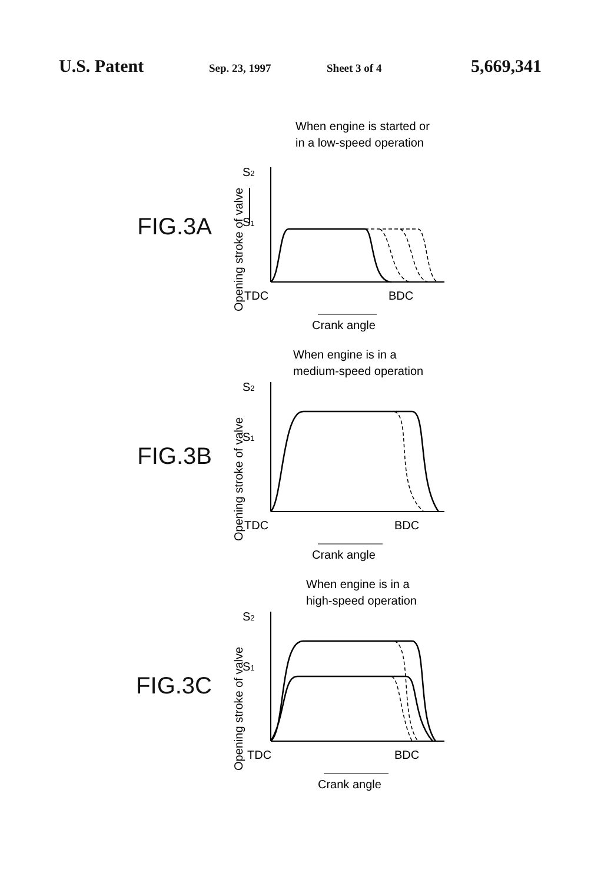U.S. Patent Sep. 23, 1997 Sheet 3 of 4 5,669,341
FIG.3A
When engine is started or
in a low-speed operation
Opening stroke of valve
S2
S1
TDC
BDC
Crank angle
FIG.3B
When engine is in a
medium-speed operation
Opening stroke of valve
S2
S1
TDC
BDC
Crank angle
FIG.3C
When engine is in a
high-speed operation
Opening stroke of valve
S2
S1
TDC
BDC
Crank angle